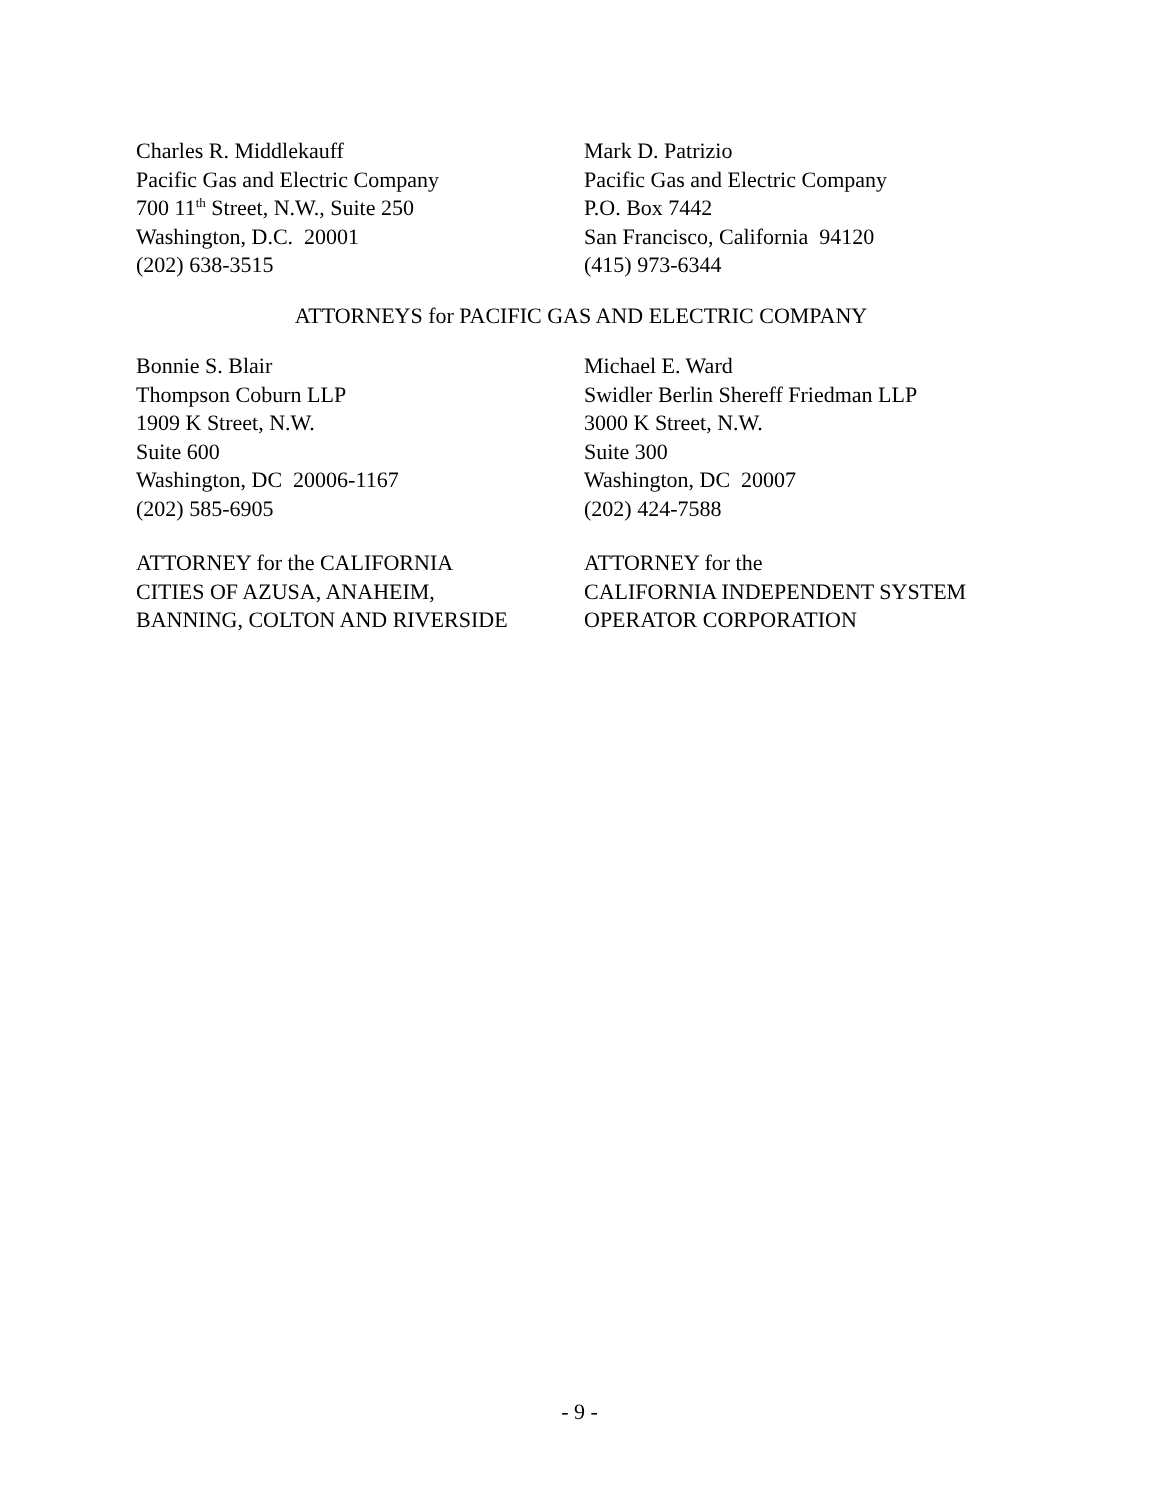Charles R. Middlekauff
Pacific Gas and Electric Company
700 11<sup>th</sup> Street, N.W., Suite 250
Washington, D.C. 20001
(202) 638-3515
Mark D. Patrizio
Pacific Gas and Electric Company
P.O. Box 7442
San Francisco, California 94120
(415) 973-6344
ATTORNEYS for PACIFIC GAS AND ELECTRIC COMPANY
Bonnie S. Blair
Thompson Coburn LLP
1909 K Street, N.W.
Suite 600
Washington, DC 20006-1167
(202) 585-6905
Michael E. Ward
Swidler Berlin Shereff Friedman LLP
3000 K Street, N.W.
Suite 300
Washington, DC 20007
(202) 424-7588
ATTORNEY for the CALIFORNIA
CITIES OF AZUSA, ANAHEIM,
BANNING, COLTON AND RIVERSIDE
ATTORNEY for the
CALIFORNIA INDEPENDENT SYSTEM
OPERATOR CORPORATION
- 9 -